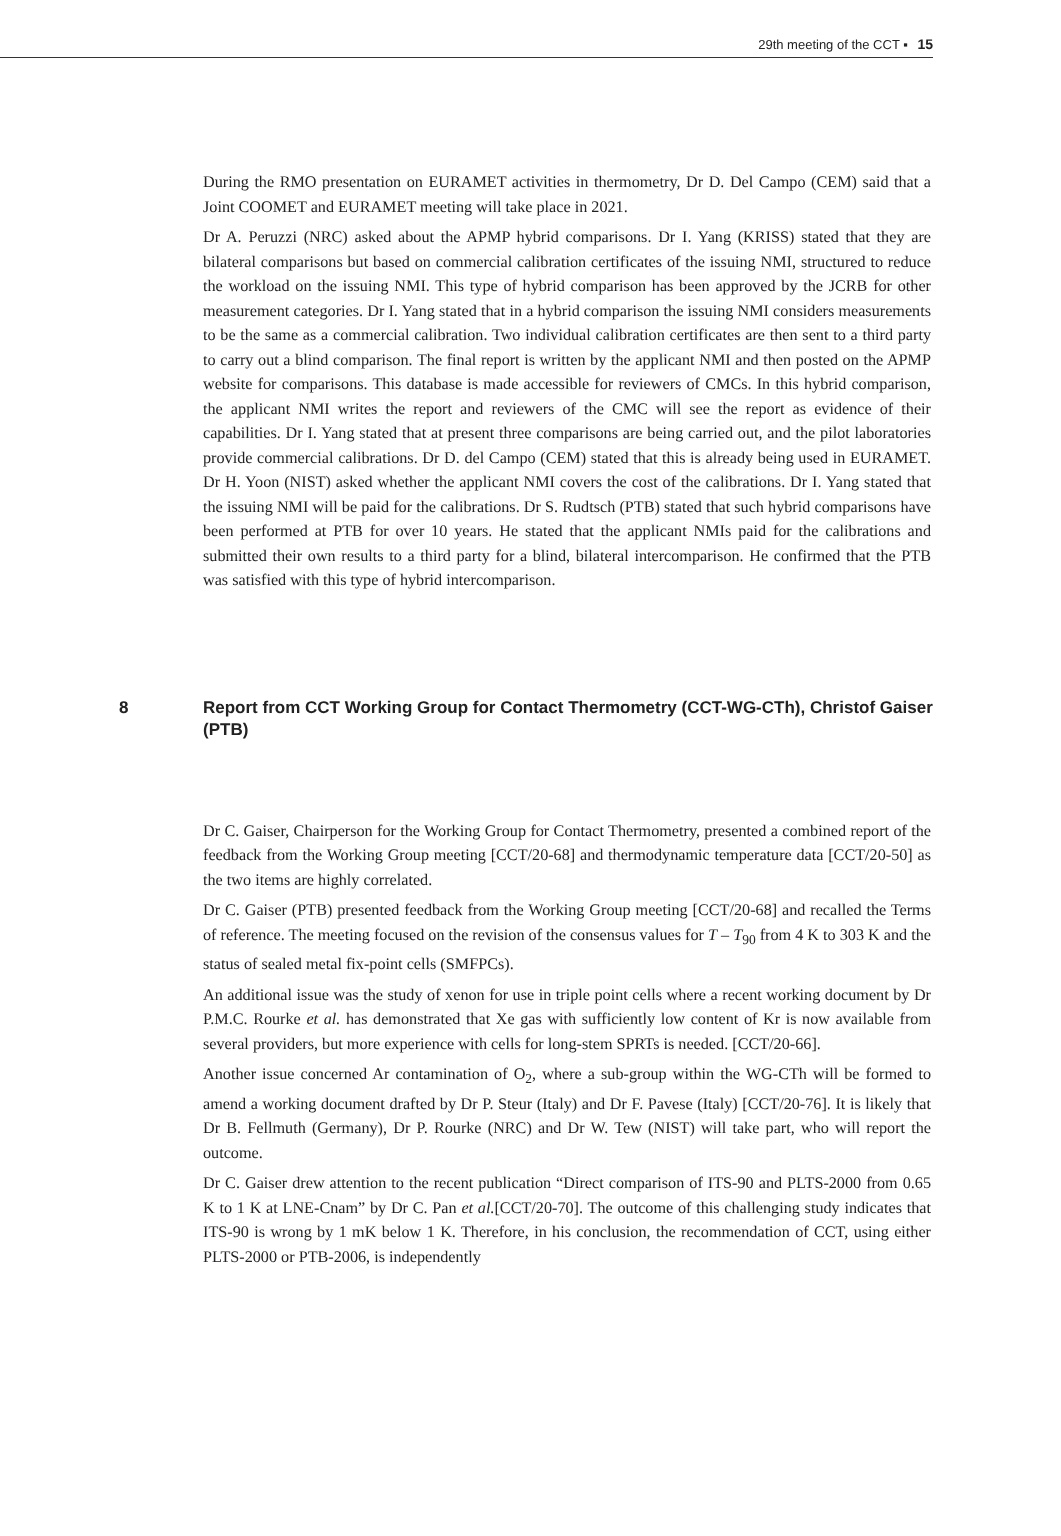29th meeting of the CCT ▪ 15
During the RMO presentation on EURAMET activities in thermometry, Dr D. Del Campo (CEM) said that a Joint COOMET and EURAMET meeting will take place in 2021.
Dr A. Peruzzi (NRC) asked about the APMP hybrid comparisons. Dr I. Yang (KRISS) stated that they are bilateral comparisons but based on commercial calibration certificates of the issuing NMI, structured to reduce the workload on the issuing NMI. This type of hybrid comparison has been approved by the JCRB for other measurement categories. Dr I. Yang stated that in a hybrid comparison the issuing NMI considers measurements to be the same as a commercial calibration. Two individual calibration certificates are then sent to a third party to carry out a blind comparison. The final report is written by the applicant NMI and then posted on the APMP website for comparisons. This database is made accessible for reviewers of CMCs. In this hybrid comparison, the applicant NMI writes the report and reviewers of the CMC will see the report as evidence of their capabilities. Dr I. Yang stated that at present three comparisons are being carried out, and the pilot laboratories provide commercial calibrations. Dr D. del Campo (CEM) stated that this is already being used in EURAMET. Dr H. Yoon (NIST) asked whether the applicant NMI covers the cost of the calibrations. Dr I. Yang stated that the issuing NMI will be paid for the calibrations. Dr S. Rudtsch (PTB) stated that such hybrid comparisons have been performed at PTB for over 10 years. He stated that the applicant NMIs paid for the calibrations and submitted their own results to a third party for a blind, bilateral intercomparison. He confirmed that the PTB was satisfied with this type of hybrid intercomparison.
8 Report from CCT Working Group for Contact Thermometry (CCT-WG-CTh), Christof Gaiser (PTB)
Dr C. Gaiser, Chairperson for the Working Group for Contact Thermometry, presented a combined report of the feedback from the Working Group meeting [CCT/20-68] and thermodynamic temperature data [CCT/20-50] as the two items are highly correlated.
Dr C. Gaiser (PTB) presented feedback from the Working Group meeting [CCT/20-68] and recalled the Terms of reference. The meeting focused on the revision of the consensus values for T – T<sub>90</sub> from 4 K to 303 K and the status of sealed metal fix-point cells (SMFPCs).
An additional issue was the study of xenon for use in triple point cells where a recent working document by Dr P.M.C. Rourke et al. has demonstrated that Xe gas with sufficiently low content of Kr is now available from several providers, but more experience with cells for long-stem SPRTs is needed. [CCT/20-66].
Another issue concerned Ar contamination of O<sub>2</sub>, where a sub-group within the WG-CTh will be formed to amend a working document drafted by Dr P. Steur (Italy) and Dr F. Pavese (Italy) [CCT/20-76]. It is likely that Dr B. Fellmuth (Germany), Dr P. Rourke (NRC) and Dr W. Tew (NIST) will take part, who will report the outcome.
Dr C. Gaiser drew attention to the recent publication “Direct comparison of ITS-90 and PLTS-2000 from 0.65 K to 1 K at LNE-Cnam” by Dr C. Pan et al.[CCT/20-70]. The outcome of this challenging study indicates that ITS-90 is wrong by 1 mK below 1 K. Therefore, in his conclusion, the recommendation of CCT, using either PLTS-2000 or PTB-2006, is independently